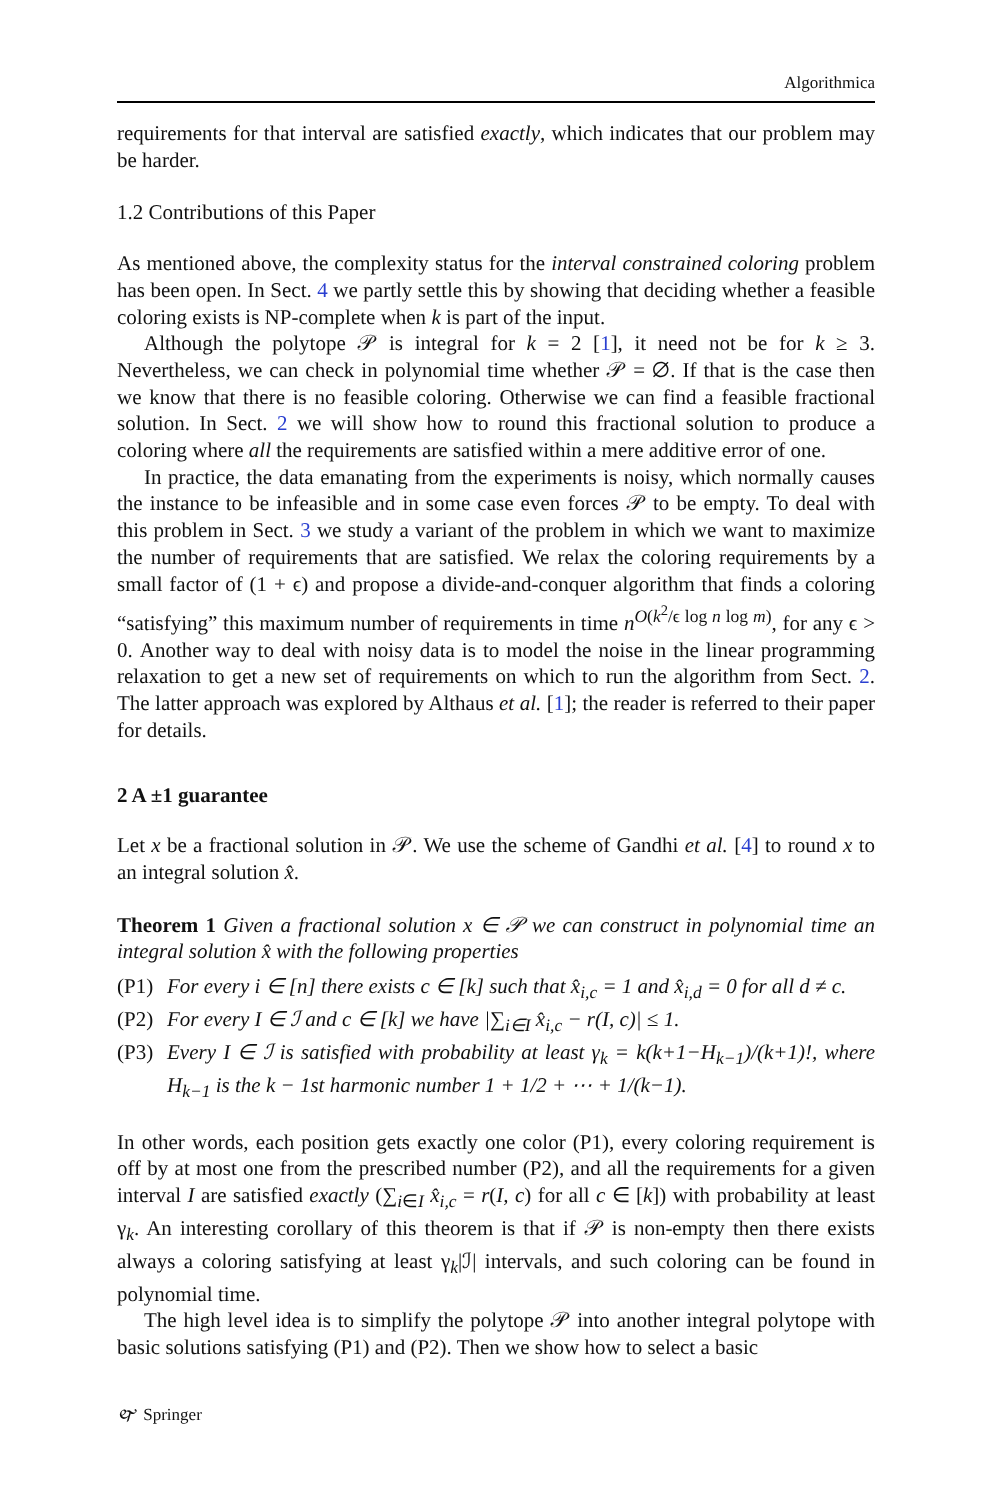Algorithmica
requirements for that interval are satisfied exactly, which indicates that our problem may be harder.
1.2 Contributions of this Paper
As mentioned above, the complexity status for the interval constrained coloring problem has been open. In Sect. 4 we partly settle this by showing that deciding whether a feasible coloring exists is NP-complete when k is part of the input.
Although the polytope 𝒫 is integral for k = 2 [1], it need not be for k ≥ 3. Nevertheless, we can check in polynomial time whether 𝒫 = ∅. If that is the case then we know that there is no feasible coloring. Otherwise we can find a feasible fractional solution. In Sect. 2 we will show how to round this fractional solution to produce a coloring where all the requirements are satisfied within a mere additive error of one.
In practice, the data emanating from the experiments is noisy, which normally causes the instance to be infeasible and in some case even forces 𝒫 to be empty. To deal with this problem in Sect. 3 we study a variant of the problem in which we want to maximize the number of requirements that are satisfied. We relax the coloring requirements by a small factor of (1 + ϵ) and propose a divide-and-conquer algorithm that finds a coloring “satisfying” this maximum number of requirements in time n<sup>O(k<sup>2</sup>/ϵ log n log m)</sup>, for any ϵ > 0. Another way to deal with noisy data is to model the noise in the linear programming relaxation to get a new set of requirements on which to run the algorithm from Sect. 2. The latter approach was explored by Althaus et al. [1]; the reader is referred to their paper for details.
2 A ±1 guarantee
Let x be a fractional solution in 𝒫. We use the scheme of Gandhi et al. [4] to round x to an integral solution x̂.
Theorem 1 Given a fractional solution x ∈ 𝒫 we can construct in polynomial time an integral solution x̂ with the following properties
(P1) For every i ∈ [n] there exists c ∈ [k] such that x̂<sub>i,c</sub> = 1 and x̂<sub>i,d</sub> = 0 for all d ≠ c.
(P2) For every I ∈ ℐ and c ∈ [k] we have |∑<sub>i∈I</sub> x̂<sub>i,c</sub> − r(I, c)| ≤ 1.
(P3) Every I ∈ ℐ is satisfied with probability at least γ<sub>k</sub> = k(k+1−H<sub>k−1</sub>)/(k+1)!, where H<sub>k−1</sub> is the k − 1st harmonic number 1 + 1/2 + ⋯ + 1/(k−1).
In other words, each position gets exactly one color (P1), every coloring requirement is off by at most one from the prescribed number (P2), and all the requirements for a given interval I are satisfied exactly (∑<sub>i∈I</sub> x̂<sub>i,c</sub> = r(I, c) for all c ∈ [k]) with probability at least γ<sub>k</sub>. An interesting corollary of this theorem is that if 𝒫 is non-empty then there exists always a coloring satisfying at least γ<sub>k</sub>|ℐ| intervals, and such coloring can be found in polynomial time.
The high level idea is to simplify the polytope 𝒫 into another integral polytope with basic solutions satisfying (P1) and (P2). Then we show how to select a basic
🙰 Springer